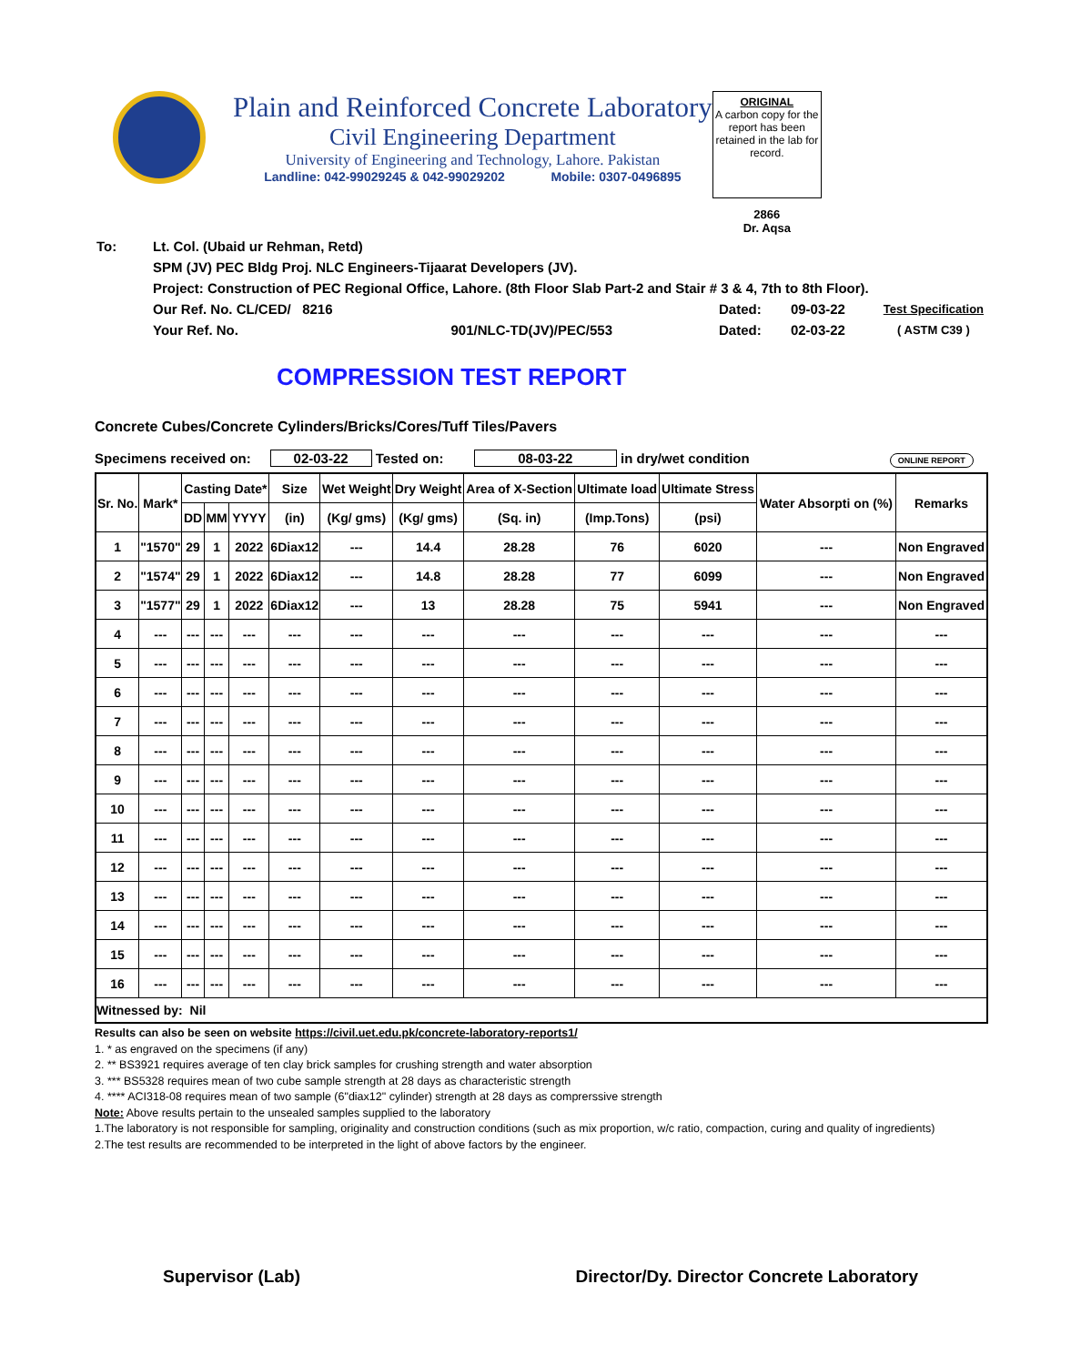Plain and Reinforced Concrete Laboratory
Civil Engineering Department
University of Engineering and Technology, Lahore. Pakistan
Landline: 042-99029245 & 042-99029202 Mobile: 0307-0496895
ORIGINAL
A carbon copy for the report has been retained in the lab for record.
2866
Dr. Aqsa
| To: | Lt. Col. (Ubaid ur Rehman, Retd) | | | | |
| | SPM (JV) PEC Bldg Proj. NLC Engineers-Tijaarat Developers (JV). | | | | |
| | Project: Construction of PEC Regional Office, Lahore. (8th Floor Slab Part-2 and Stair # 3 & 4, 7th to 8th Floor). | | | | |
| | Our Ref. No. CL/CED/ 8216 | | Dated: | 09-03-22 | Test Specification |
| | Your Ref. No. | 901/NLC-TD(JV)/PEC/553 | Dated: | 02-03-22 | ( ASTM C39 ) |
COMPRESSION TEST REPORT
Concrete Cubes/Concrete Cylinders/Bricks/Cores/Tuff Tiles/Pavers
Specimens received on: 02-03-22 Tested on: 08-03-22 in dry/wet condition ONLINE REPORT
| Sr. No. | Mark* | Casting Date* | | | Size | Wet Weight | Dry Weight | Area of X-Section | Ultimate load | Ultimate Stress | Water Absorpti on (%) | Remarks |
| --- | --- | --- | --- | --- | --- | --- | --- | --- | --- | --- | --- | --- |
| | | DD | MM | YYYY | (in) | (Kg/ gms) | (Kg/ gms) | (Sq. in) | (Imp.Tons) | (psi) | | |
| 1 | "1570" | 29 | 1 | 2022 | 6Diax12 | --- | 14.4 | 28.28 | 76 | 6020 | --- | Non Engraved |
| 2 | "1574" | 29 | 1 | 2022 | 6Diax12 | --- | 14.8 | 28.28 | 77 | 6099 | --- | Non Engraved |
| 3 | "1577" | 29 | 1 | 2022 | 6Diax12 | --- | 13 | 28.28 | 75 | 5941 | --- | Non Engraved |
| 4 | --- | --- | --- | --- | --- | --- | --- | --- | --- | --- | --- | --- |
| 5 | --- | --- | --- | --- | --- | --- | --- | --- | --- | --- | --- | --- |
| 6 | --- | --- | --- | --- | --- | --- | --- | --- | --- | --- | --- | --- |
| 7 | --- | --- | --- | --- | --- | --- | --- | --- | --- | --- | --- | --- |
| 8 | --- | --- | --- | --- | --- | --- | --- | --- | --- | --- | --- | --- |
| 9 | --- | --- | --- | --- | --- | --- | --- | --- | --- | --- | --- | --- |
| 10 | --- | --- | --- | --- | --- | --- | --- | --- | --- | --- | --- | --- |
| 11 | --- | --- | --- | --- | --- | --- | --- | --- | --- | --- | --- | --- |
| 12 | --- | --- | --- | --- | --- | --- | --- | --- | --- | --- | --- | --- |
| 13 | --- | --- | --- | --- | --- | --- | --- | --- | --- | --- | --- | --- |
| 14 | --- | --- | --- | --- | --- | --- | --- | --- | --- | --- | --- | --- |
| 15 | --- | --- | --- | --- | --- | --- | --- | --- | --- | --- | --- | --- |
| 16 | --- | --- | --- | --- | --- | --- | --- | --- | --- | --- | --- | --- |
| Witnessed by: Nil | | | | | | | | | | | | |
Results can also be seen on website https://civil.uet.edu.pk/concrete-laboratory-reports1/
1. * as engraved on the specimens (if any)
2. ** BS3921 requires average of ten clay brick samples for crushing strength and water absorption
3. *** BS5328 requires mean of two cube sample strength at 28 days as characteristic strength
4. **** ACI318-08 requires mean of two sample (6"diax12" cylinder) strength at 28 days as comprerssive strength
Note: Above results pertain to the unsealed samples supplied to the laboratory
1.The laboratory is not responsible for sampling, originality and construction conditions (such as mix proportion, w/c ratio, compaction, curing and quality of ingredients)
2.The test results are recommended to be interpreted in the light of above factors by the engineer.
Supervisor (Lab) Director/Dy. Director Concrete Laboratory